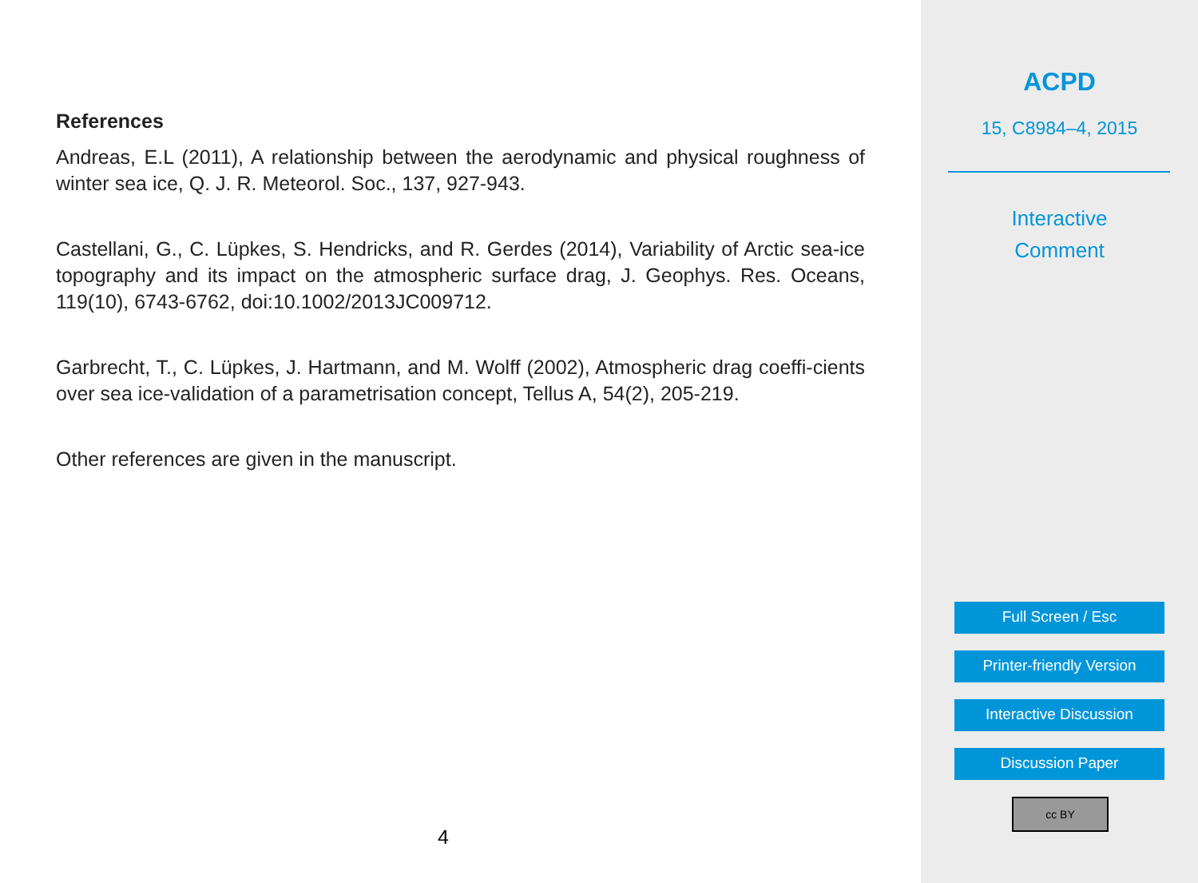References
Andreas, E.L (2011), A relationship between the aerodynamic and physical roughness of winter sea ice, Q. J. R. Meteorol. Soc., 137, 927-943.
Castellani, G., C. Lüpkes, S. Hendricks, and R. Gerdes (2014), Variability of Arctic sea-ice topography and its impact on the atmospheric surface drag, J. Geophys. Res. Oceans, 119(10), 6743-6762, doi:10.1002/2013JC009712.
Garbrecht, T., C. Lüpkes, J. Hartmann, and M. Wolff (2002), Atmospheric drag coeffi-cients over sea ice-validation of a parametrisation concept, Tellus A, 54(2), 205-219.
Other references are given in the manuscript.
4
ACPD
15, C8984–4, 2015
Interactive
Comment
Full Screen / Esc
Printer-friendly Version
Interactive Discussion
Discussion Paper
cc BY